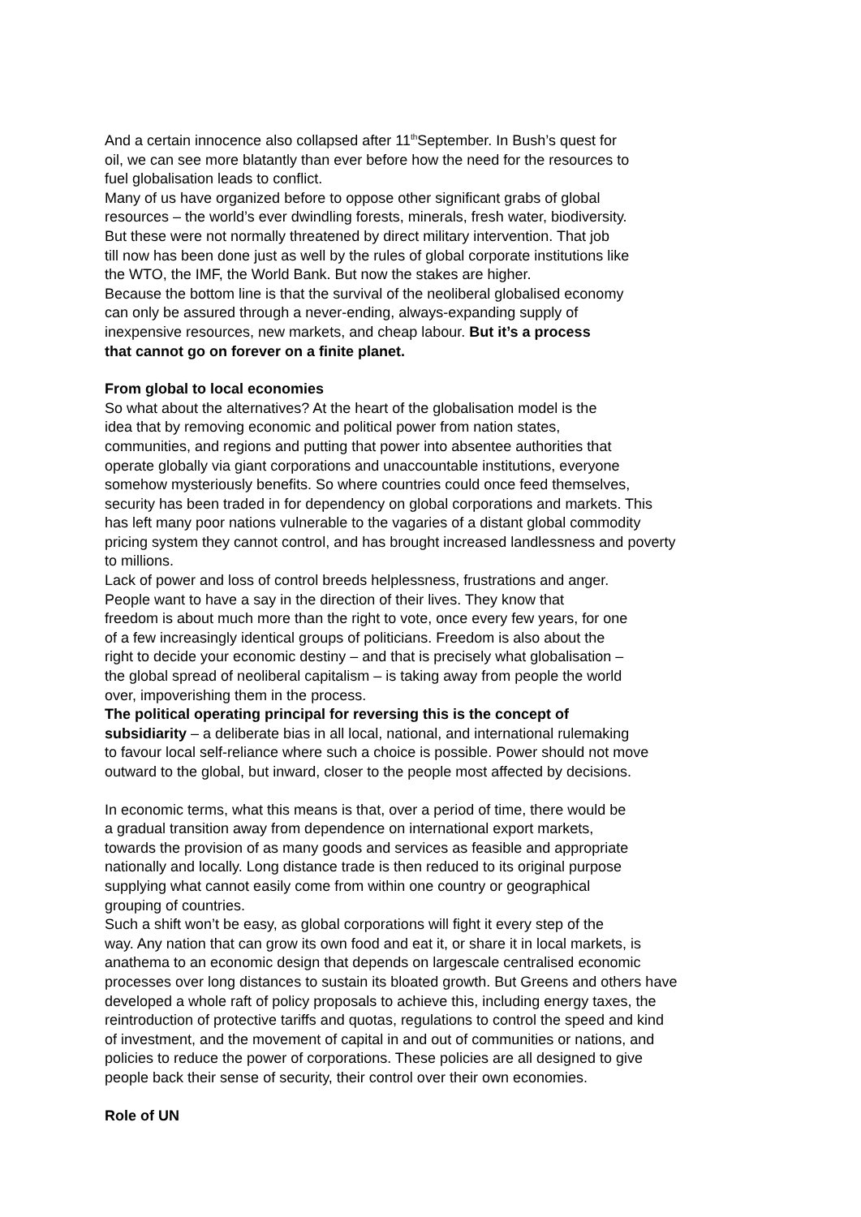And a certain innocence also collapsed after 11<sup>th</sup>September. In Bush’s quest for
oil, we can see more blatantly than ever before how the need for the resources to
fuel globalisation leads to conflict.
Many of us have organized before to oppose other significant grabs of global
resources – the world’s ever dwindling forests, minerals, fresh water, biodiversity.
But these were not normally threatened by direct military intervention. That job
till now has been done just as well by the rules of global corporate institutions like
the WTO, the IMF, the World Bank. But now the stakes are higher.
Because the bottom line is that the survival of the neoliberal globalised economy
can only be assured through a never-ending, always-expanding supply of
inexpensive resources, new markets, and cheap labour. But it’s a process
that cannot go on forever on a finite planet.
From global to local economies
So what about the alternatives? At the heart of the globalisation model is the
idea that by removing economic and political power from nation states,
communities, and regions and putting that power into absentee authorities that
operate globally via giant corporations and unaccountable institutions, everyone
somehow mysteriously benefits. So where countries could once feed themselves,
security has been traded in for dependency on global corporations and markets. This
has left many poor nations vulnerable to the vagaries of a distant global commodity
pricing system they cannot control, and has brought increased landlessness and poverty
to millions.
Lack of power and loss of control breeds helplessness, frustrations and anger.
People want to have a say in the direction of their lives. They know that
freedom is about much more than the right to vote, once every few years, for one
of a few increasingly identical groups of politicians. Freedom is also about the
right to decide your economic destiny – and that is precisely what globalisation –
the global spread of neoliberal capitalism – is taking away from people the world
over, impoverishing them in the process.
The political operating principal for reversing this is the concept of
subsidiarity – a deliberate bias in all local, national, and international rulemaking
to favour local self-reliance where such a choice is possible. Power should not move
outward to the global, but inward, closer to the people most affected by decisions.
In economic terms, what this means is that, over a period of time, there would be
a gradual transition away from dependence on international export markets,
towards the provision of as many goods and services as feasible and appropriate
nationally and locally. Long distance trade is then reduced to its original purpose
supplying what cannot easily come from within one country or geographical
grouping of countries.
Such a shift won’t be easy, as global corporations will fight it every step of the
way. Any nation that can grow its own food and eat it, or share it in local markets, is
anathema to an economic design that depends on largescale centralised economic
processes over long distances to sustain its bloated growth. But Greens and others have
developed a whole raft of policy proposals to achieve this, including energy taxes, the
reintroduction of protective tariffs and quotas, regulations to control the speed and kind
of investment, and the movement of capital in and out of communities or nations, and
policies to reduce the power of corporations. These policies are all designed to give
people back their sense of security, their control over their own economies.
Role of UN